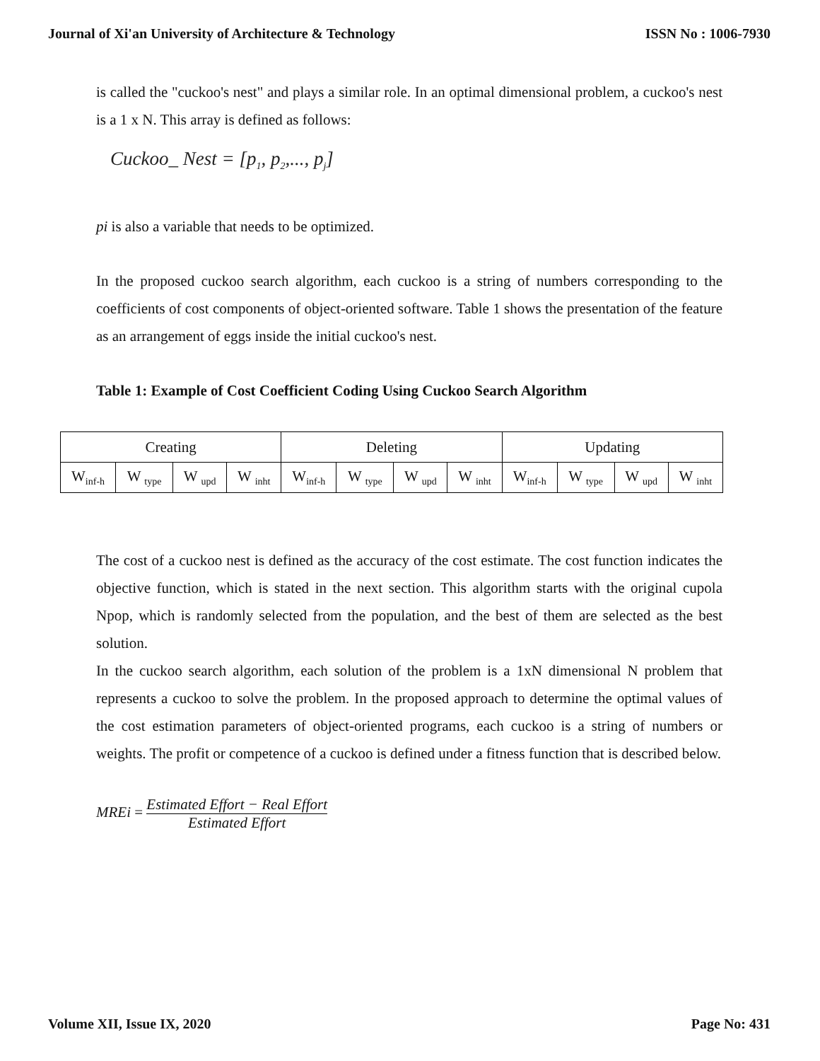Journal of Xi'an University of Architecture & Technology ISSN No : 1006-7930
is called the "cuckoo's nest" and plays a similar role. In an optimal dimensional problem, a cuckoo's nest is a 1 x N. This array is defined as follows:
Cuckoo_ Nest = [p<sub>1</sub>, p<sub>2</sub>,..., p<sub>j</sub>]
pi is also a variable that needs to be optimized.
In the proposed cuckoo search algorithm, each cuckoo is a string of numbers corresponding to the coefficients of cost components of object-oriented software. Table 1 shows the presentation of the feature as an arrangement of eggs inside the initial cuckoo's nest.
Table 1: Example of Cost Coefficient Coding Using Cuckoo Search Algorithm
| Creating | | | | Deleting | | | | Updating | | | |
| W<sub>inf-h</sub> | W <sub>type</sub> | W <sub>upd</sub> | W <sub>inht</sub> | W<sub>inf-h</sub> | W <sub>type</sub> | W <sub>upd</sub> | W <sub>inht</sub> | W<sub>inf-h</sub> | W <sub>type</sub> | W <sub>upd</sub> | W <sub>inht</sub> |
The cost of a cuckoo nest is defined as the accuracy of the cost estimate. The cost function indicates the objective function, which is stated in the next section. This algorithm starts with the original cupola Npop, which is randomly selected from the population, and the best of them are selected as the best solution.
In the cuckoo search algorithm, each solution of the problem is a 1xN dimensional N problem that represents a cuckoo to solve the problem. In the proposed approach to determine the optimal values of the cost estimation parameters of object-oriented programs, each cuckoo is a string of numbers or weights. The profit or competence of a cuckoo is defined under a fitness function that is described below.
MREi = Estimated Effort − Real Effort Estimated Effort
Volume XII, Issue IX, 2020 Page No: 431